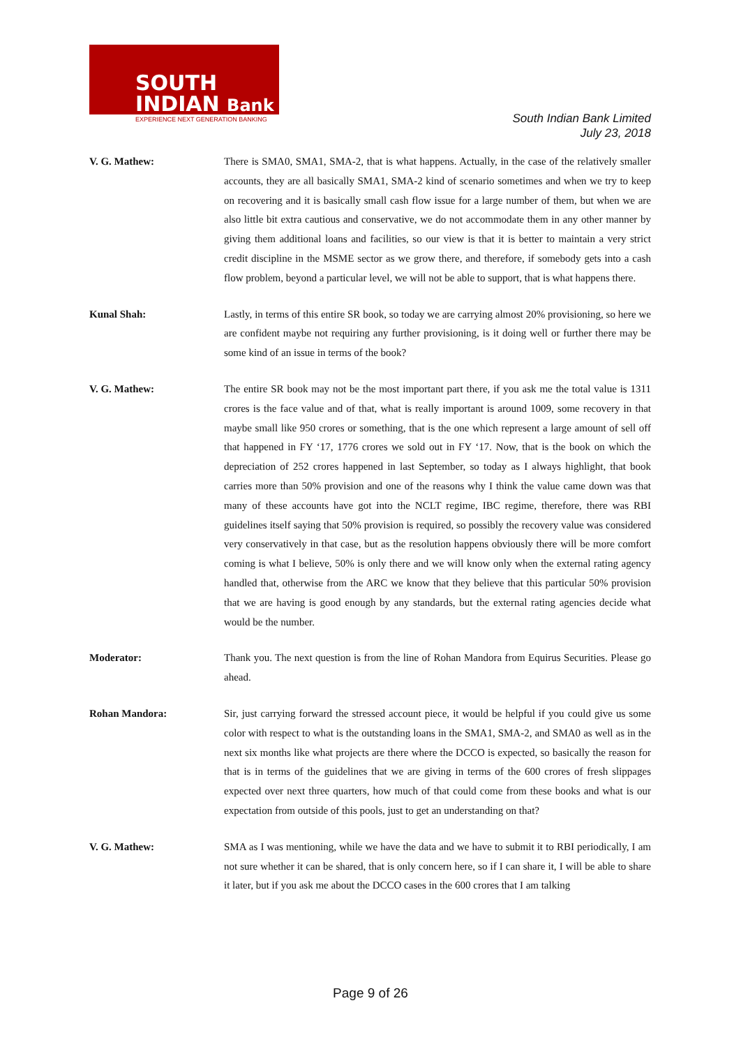SOUTH
INDIAN Bank
EXPERIENCE NEXT GENERATION BANKING
South Indian Bank Limited
July 23, 2018
V. G. Mathew: There is SMA0, SMA1, SMA-2, that is what happens. Actually, in the case of the relatively smaller accounts, they are all basically SMA1, SMA-2 kind of scenario sometimes and when we try to keep on recovering and it is basically small cash flow issue for a large number of them, but when we are also little bit extra cautious and conservative, we do not accommodate them in any other manner by giving them additional loans and facilities, so our view is that it is better to maintain a very strict credit discipline in the MSME sector as we grow there, and therefore, if somebody gets into a cash flow problem, beyond a particular level, we will not be able to support, that is what happens there.
Kunal Shah: Lastly, in terms of this entire SR book, so today we are carrying almost 20% provisioning, so here we are confident maybe not requiring any further provisioning, is it doing well or further there may be some kind of an issue in terms of the book?
V. G. Mathew: The entire SR book may not be the most important part there, if you ask me the total value is 1311 crores is the face value and of that, what is really important is around 1009, some recovery in that maybe small like 950 crores or something, that is the one which represent a large amount of sell off that happened in FY ‘17, 1776 crores we sold out in FY ‘17. Now, that is the book on which the depreciation of 252 crores happened in last September, so today as I always highlight, that book carries more than 50% provision and one of the reasons why I think the value came down was that many of these accounts have got into the NCLT regime, IBC regime, therefore, there was RBI guidelines itself saying that 50% provision is required, so possibly the recovery value was considered very conservatively in that case, but as the resolution happens obviously there will be more comfort coming is what I believe, 50% is only there and we will know only when the external rating agency handled that, otherwise from the ARC we know that they believe that this particular 50% provision that we are having is good enough by any standards, but the external rating agencies decide what would be the number.
Moderator: Thank you. The next question is from the line of Rohan Mandora from Equirus Securities. Please go ahead.
Rohan Mandora: Sir, just carrying forward the stressed account piece, it would be helpful if you could give us some color with respect to what is the outstanding loans in the SMA1, SMA-2, and SMA0 as well as in the next six months like what projects are there where the DCCO is expected, so basically the reason for that is in terms of the guidelines that we are giving in terms of the 600 crores of fresh slippages expected over next three quarters, how much of that could come from these books and what is our expectation from outside of this pools, just to get an understanding on that?
V. G. Mathew: SMA as I was mentioning, while we have the data and we have to submit it to RBI periodically, I am not sure whether it can be shared, that is only concern here, so if I can share it, I will be able to share it later, but if you ask me about the DCCO cases in the 600 crores that I am talking
Page 9 of 26